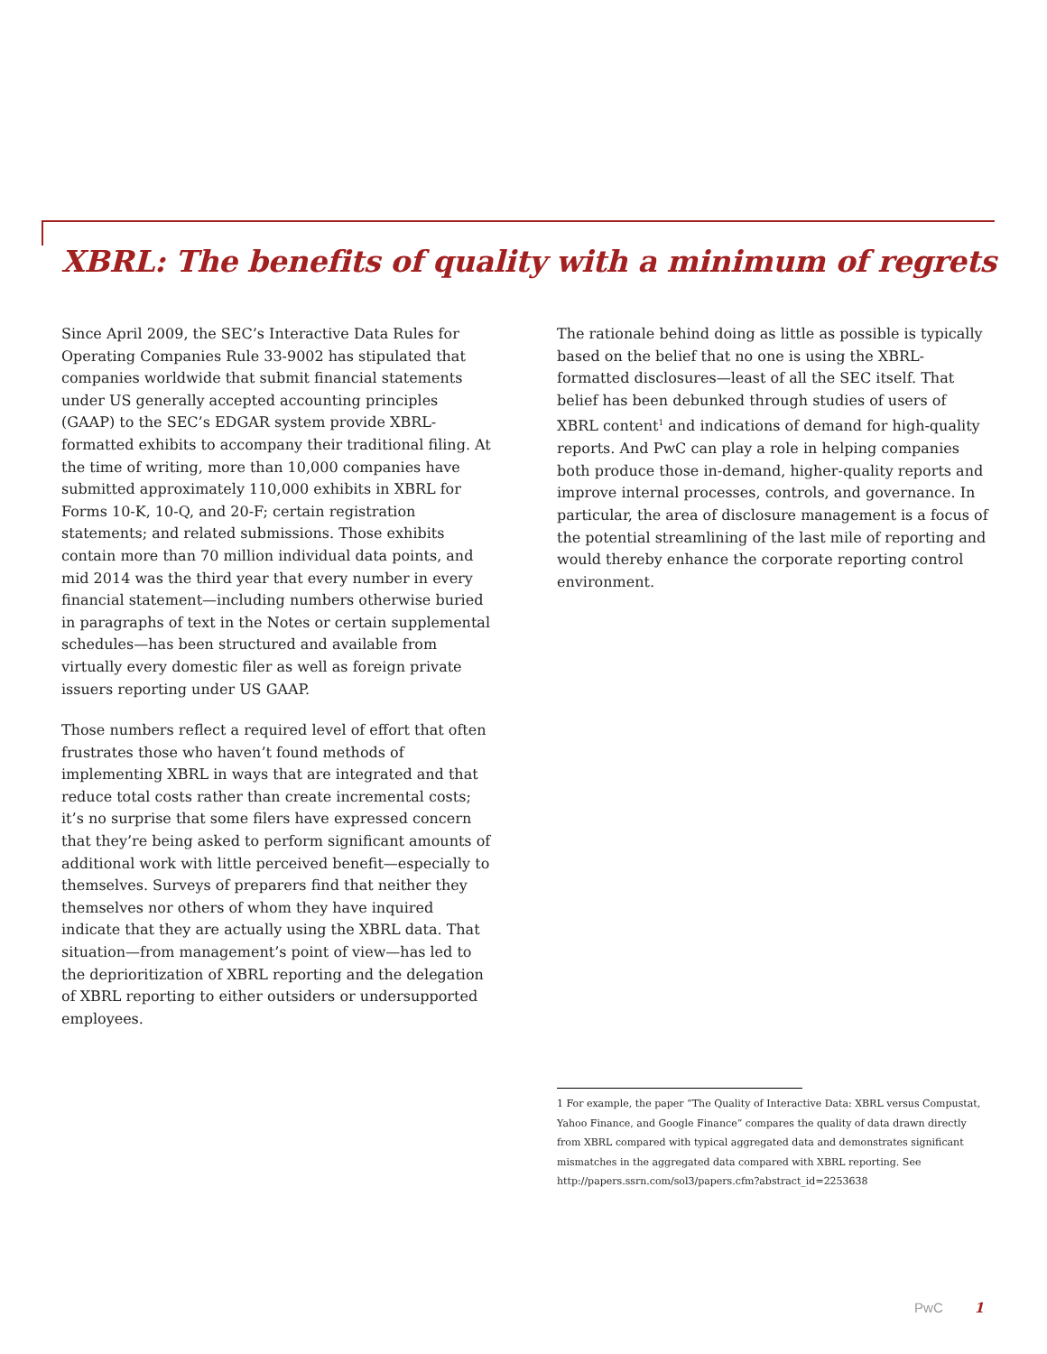XBRL: The benefits of quality with a minimum of regrets
Since April 2009, the SEC’s Interactive Data Rules for Operating Companies Rule 33-9002 has stipulated that companies worldwide that submit financial statements under US generally accepted accounting principles (GAAP) to the SEC’s EDGAR system provide XBRL-formatted exhibits to accompany their traditional filing. At the time of writing, more than 10,000 companies have submitted approximately 110,000 exhibits in XBRL for Forms 10-K, 10-Q, and 20-F; certain registration statements; and related submissions. Those exhibits contain more than 70 million individual data points, and mid 2014 was the third year that every number in every financial statement—including numbers otherwise buried in paragraphs of text in the Notes or certain supplemental schedules—has been structured and available from virtually every domestic filer as well as foreign private issuers reporting under US GAAP.
Those numbers reflect a required level of effort that often frustrates those who haven’t found methods of implementing XBRL in ways that are integrated and that reduce total costs rather than create incremental costs; it’s no surprise that some filers have expressed concern that they’re being asked to perform significant amounts of additional work with little perceived benefit—especially to themselves. Surveys of preparers find that neither they themselves nor others of whom they have inquired indicate that they are actually using the XBRL data. That situation—from management’s point of view—has led to the deprioritization of XBRL reporting and the delegation of XBRL reporting to either outsiders or undersupported employees.
The rationale behind doing as little as possible is typically based on the belief that no one is using the XBRL-formatted disclosures—least of all the SEC itself. That belief has been debunked through studies of users of XBRL content<sup>1</sup> and indications of demand for high-quality reports. And PwC can play a role in helping companies both produce those in-demand, higher-quality reports and improve internal processes, controls, and governance. In particular, the area of disclosure management is a focus of the potential streamlining of the last mile of reporting and would thereby enhance the corporate reporting control environment.
1 For example, the paper “The Quality of Interactive Data: XBRL versus Compustat, Yahoo Finance, and Google Finance” compares the quality of data drawn directly from XBRL compared with typical aggregated data and demonstrates significant mismatches in the aggregated data compared with XBRL reporting. See http://papers.ssrn.com/sol3/papers.cfm?abstract_id=2253638
PwC 1